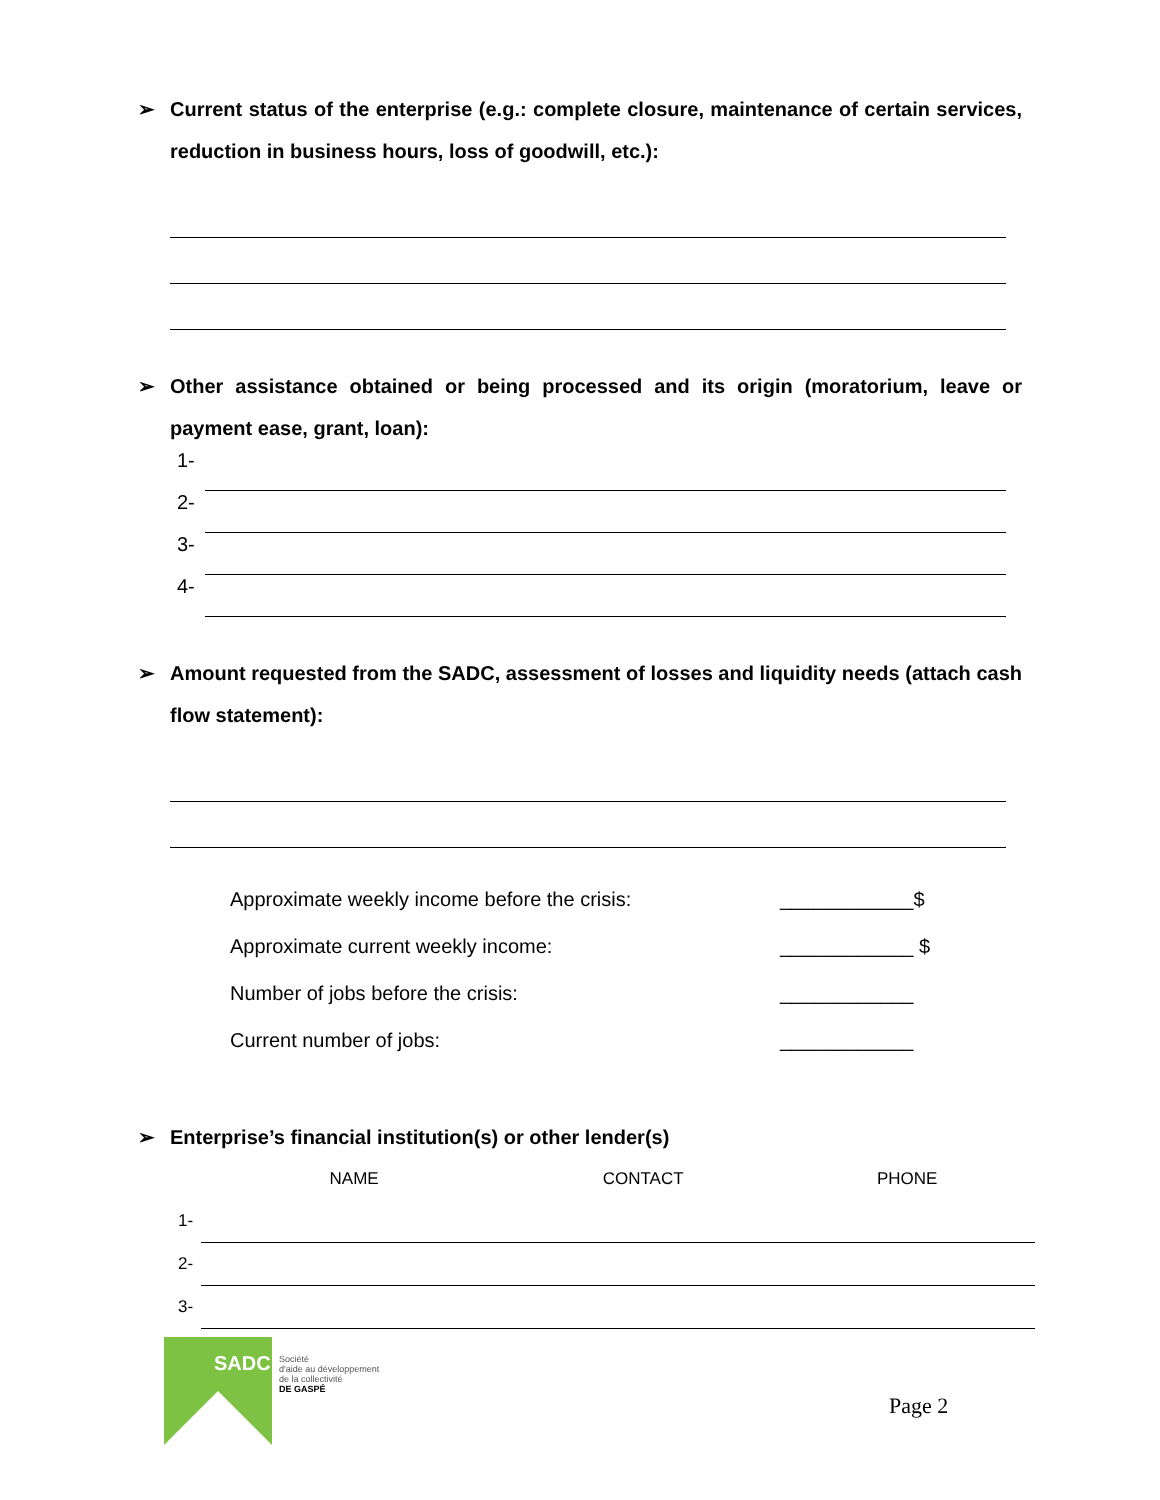➢ Current status of the enterprise (e.g.: complete closure, maintenance of certain services, reduction in business hours, loss of goodwill, etc.):
➢ Other assistance obtained or being processed and its origin (moratorium, leave or payment ease, grant, loan):
1-
2-
3-
4-
➢ Amount requested from the SADC, assessment of losses and liquidity needs (attach cash flow statement):
Approximate weekly income before the crisis: ____________$
Approximate current weekly income: ____________ $
Number of jobs before the crisis: ____________
Current number of jobs: ____________
➢ Enterprise’s financial institution(s) or other lender(s)
| | NAME | CONTACT | PHONE |
| --- | --- | --- | --- |
| 1- | | | |
| 2- | | | |
| 3- | | | |
SADC
Société
d'aide au développement
de la collectivité
DE GASPÉ
Page 2